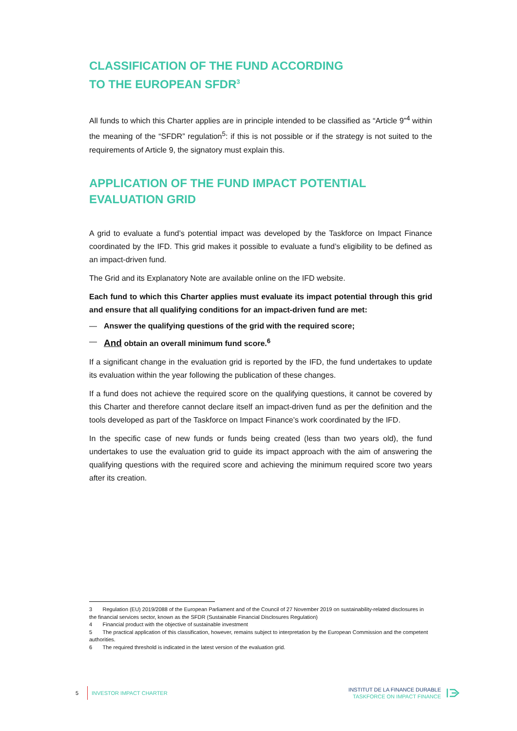CLASSIFICATION OF THE FUND ACCORDING
TO THE EUROPEAN SFDR<sup>3</sup>
All funds to which this Charter applies are in principle intended to be classified as “Article 9”<sup>4</sup> within the meaning of the “SFDR” regulation<sup>5</sup>: if this is not possible or if the strategy is not suited to the requirements of Article 9, the signatory must explain this.
APPLICATION OF THE FUND IMPACT POTENTIAL
EVALUATION GRID
A grid to evaluate a fund’s potential impact was developed by the Taskforce on Impact Finance coordinated by the IFD. This grid makes it possible to evaluate a fund’s eligibility to be defined as an impact-driven fund.
The Grid and its Explanatory Note are available online on the IFD website.
Each fund to which this Charter applies must evaluate its impact potential through this grid and ensure that all qualifying conditions for an impact-driven fund are met:
— Answer the qualifying questions of the grid with the required score;
— And obtain an overall minimum fund score.<sup>6</sup>
If a significant change in the evaluation grid is reported by the IFD, the fund undertakes to update its evaluation within the year following the publication of these changes.
If a fund does not achieve the required score on the qualifying questions, it cannot be covered by this Charter and therefore cannot declare itself an impact-driven fund as per the definition and the tools developed as part of the Taskforce on Impact Finance’s work coordinated by the IFD.
In the specific case of new funds or funds being created (less than two years old), the fund undertakes to use the evaluation grid to guide its impact approach with the aim of answering the qualifying questions with the required score and achieving the minimum required score two years after its creation.
3 Regulation (EU) 2019/2088 of the European Parliament and of the Council of 27 November 2019 on sustainability-related disclosures in the financial services sector, known as the SFDR (Sustainable Financial Disclosures Regulation)
4 Financial product with the objective of sustainable investment
5 The practical application of this classification, however, remains subject to interpretation by the European Commission and the competent authorities.
6 The required threshold is indicated in the latest version of the evaluation grid.
5 INVESTOR IMPACT CHARTER
INSTITUT DE LA FINANCE DURABLE
TASKFORCE ON IMPACT FINANCE